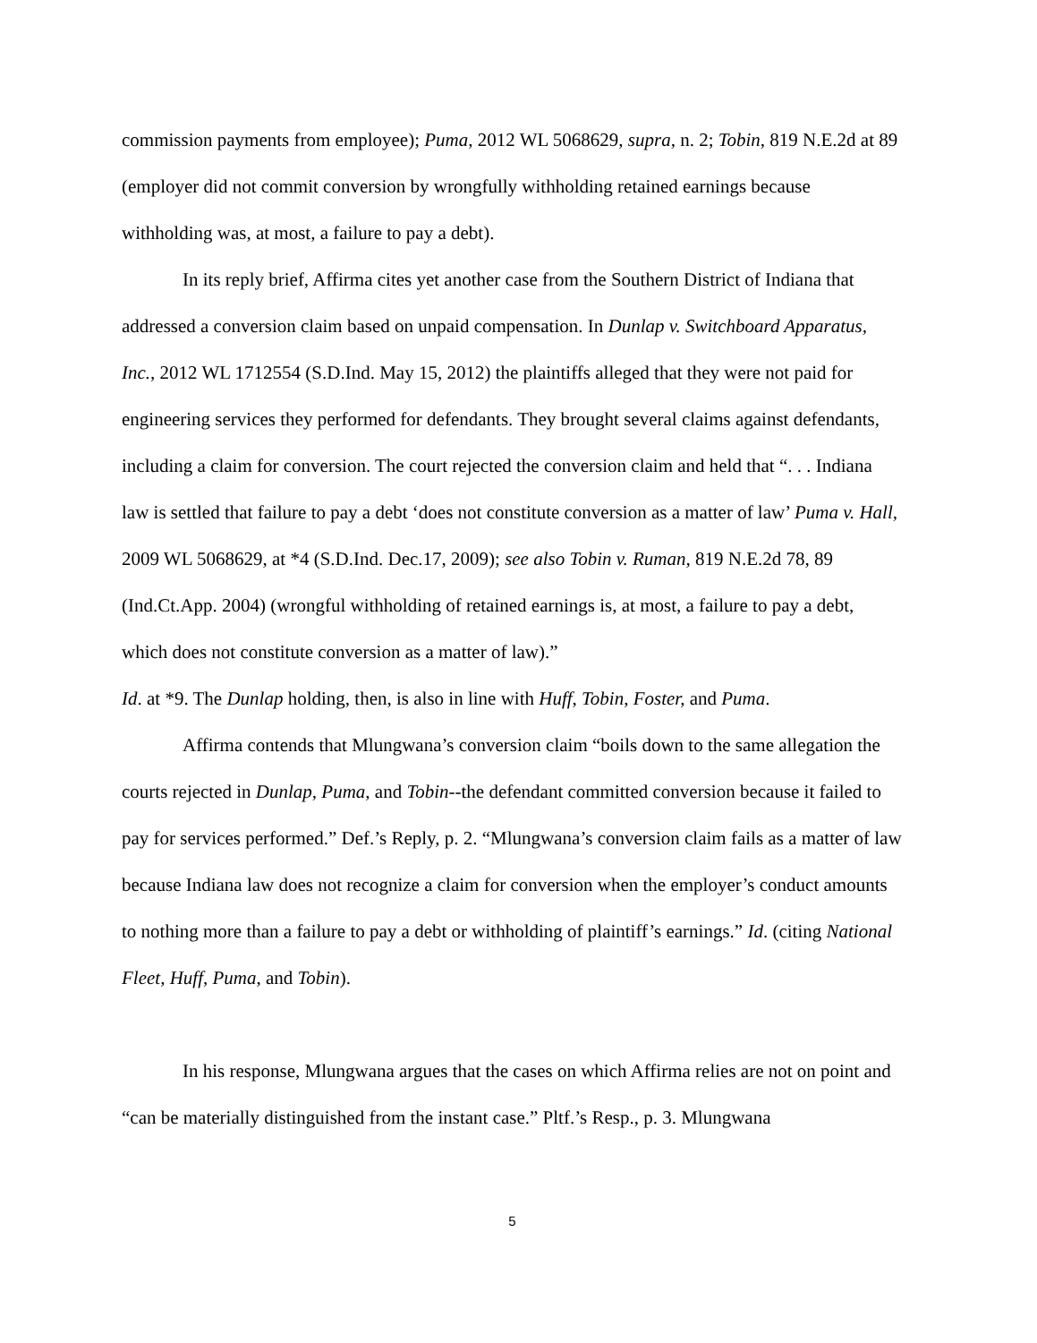commission payments from employee); Puma, 2012 WL 5068629, supra, n. 2; Tobin, 819 N.E.2d at 89 (employer did not commit conversion by wrongfully withholding retained earnings because withholding was, at most, a failure to pay a debt).
In its reply brief, Affirma cites yet another case from the Southern District of Indiana that addressed a conversion claim based on unpaid compensation. In Dunlap v. Switchboard Apparatus, Inc., 2012 WL 1712554 (S.D.Ind. May 15, 2012) the plaintiffs alleged that they were not paid for engineering services they performed for defendants. They brought several claims against defendants, including a claim for conversion. The court rejected the conversion claim and held that “. . . Indiana law is settled that failure to pay a debt ‘does not constitute conversion as a matter of law’ Puma v. Hall, 2009 WL 5068629, at *4 (S.D.Ind. Dec.17, 2009); see also Tobin v. Ruman, 819 N.E.2d 78, 89 (Ind.Ct.App. 2004) (wrongful withholding of retained earnings is, at most, a failure to pay a debt, which does not constitute conversion as a matter of law).”
Id. at *9. The Dunlap holding, then, is also in line with Huff, Tobin, Foster, and Puma.
Affirma contends that Mlungwana’s conversion claim “boils down to the same allegation the courts rejected in Dunlap, Puma, and Tobin--the defendant committed conversion because it failed to pay for services performed.” Def.’s Reply, p. 2. “Mlungwana’s conversion claim fails as a matter of law because Indiana law does not recognize a claim for conversion when the employer’s conduct amounts to nothing more than a failure to pay a debt or withholding of plaintiff’s earnings.” Id. (citing National Fleet, Huff, Puma, and Tobin).
In his response, Mlungwana argues that the cases on which Affirma relies are not on point and “can be materially distinguished from the instant case.” Pltf.’s Resp., p. 3. Mlungwana
5